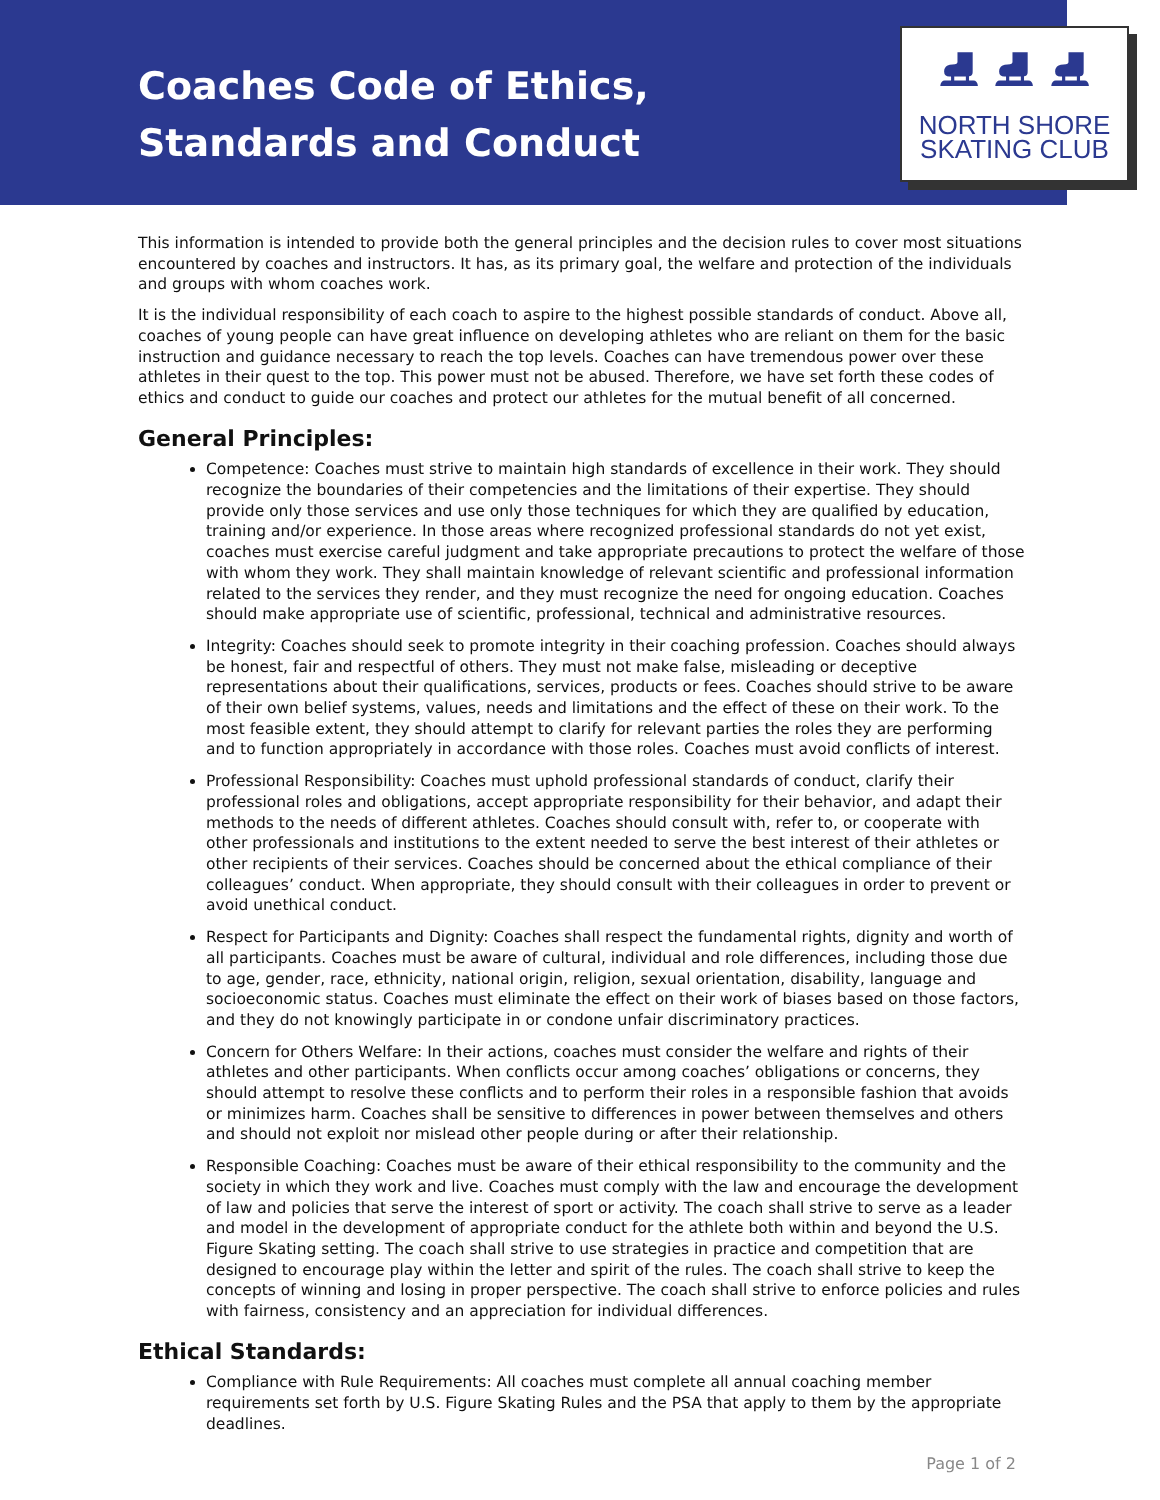Coaches Code of Ethics, Standards and Conduct
⛸ ⛸ ⛸
NORTH SHORE
SKATING CLUB
This information is intended to provide both the general principles and the decision rules to cover most situations encountered by coaches and instructors. It has, as its primary goal, the welfare and protection of the individuals and groups with whom coaches work.
It is the individual responsibility of each coach to aspire to the highest possible standards of conduct. Above all, coaches of young people can have great influence on developing athletes who are reliant on them for the basic instruction and guidance necessary to reach the top levels. Coaches can have tremendous power over these athletes in their quest to the top. This power must not be abused. Therefore, we have set forth these codes of ethics and conduct to guide our coaches and protect our athletes for the mutual benefit of all concerned.
General Principles:
Competence: Coaches must strive to maintain high standards of excellence in their work. They should recognize the boundaries of their competencies and the limitations of their expertise. They should provide only those services and use only those techniques for which they are qualified by education, training and/or experience. In those areas where recognized professional standards do not yet exist, coaches must exercise careful judgment and take appropriate precautions to protect the welfare of those with whom they work. They shall maintain knowledge of relevant scientific and professional information related to the services they render, and they must recognize the need for ongoing education. Coaches should make appropriate use of scientific, professional, technical and administrative resources.
Integrity: Coaches should seek to promote integrity in their coaching profession. Coaches should always be honest, fair and respectful of others. They must not make false, misleading or deceptive representations about their qualifications, services, products or fees. Coaches should strive to be aware of their own belief systems, values, needs and limitations and the effect of these on their work. To the most feasible extent, they should attempt to clarify for relevant parties the roles they are performing and to function appropriately in accordance with those roles. Coaches must avoid conflicts of interest.
Professional Responsibility: Coaches must uphold professional standards of conduct, clarify their professional roles and obligations, accept appropriate responsibility for their behavior, and adapt their methods to the needs of different athletes. Coaches should consult with, refer to, or cooperate with other professionals and institutions to the extent needed to serve the best interest of their athletes or other recipients of their services. Coaches should be concerned about the ethical compliance of their colleagues’ conduct. When appropriate, they should consult with their colleagues in order to prevent or avoid unethical conduct.
Respect for Participants and Dignity: Coaches shall respect the fundamental rights, dignity and worth of all participants. Coaches must be aware of cultural, individual and role differences, including those due to age, gender, race, ethnicity, national origin, religion, sexual orientation, disability, language and socioeconomic status. Coaches must eliminate the effect on their work of biases based on those factors, and they do not knowingly participate in or condone unfair discriminatory practices.
Concern for Others Welfare: In their actions, coaches must consider the welfare and rights of their athletes and other participants. When conflicts occur among coaches’ obligations or concerns, they should attempt to resolve these conflicts and to perform their roles in a responsible fashion that avoids or minimizes harm. Coaches shall be sensitive to differences in power between themselves and others and should not exploit nor mislead other people during or after their relationship.
Responsible Coaching: Coaches must be aware of their ethical responsibility to the community and the society in which they work and live. Coaches must comply with the law and encourage the development of law and policies that serve the interest of sport or activity. The coach shall strive to serve as a leader and model in the development of appropriate conduct for the athlete both within and beyond the U.S. Figure Skating setting. The coach shall strive to use strategies in practice and competition that are designed to encourage play within the letter and spirit of the rules. The coach shall strive to keep the concepts of winning and losing in proper perspective. The coach shall strive to enforce policies and rules with fairness, consistency and an appreciation for individual differences.
Ethical Standards:
Compliance with Rule Requirements: All coaches must complete all annual coaching member requirements set forth by U.S. Figure Skating Rules and the PSA that apply to them by the appropriate deadlines.
Page 1 of 2